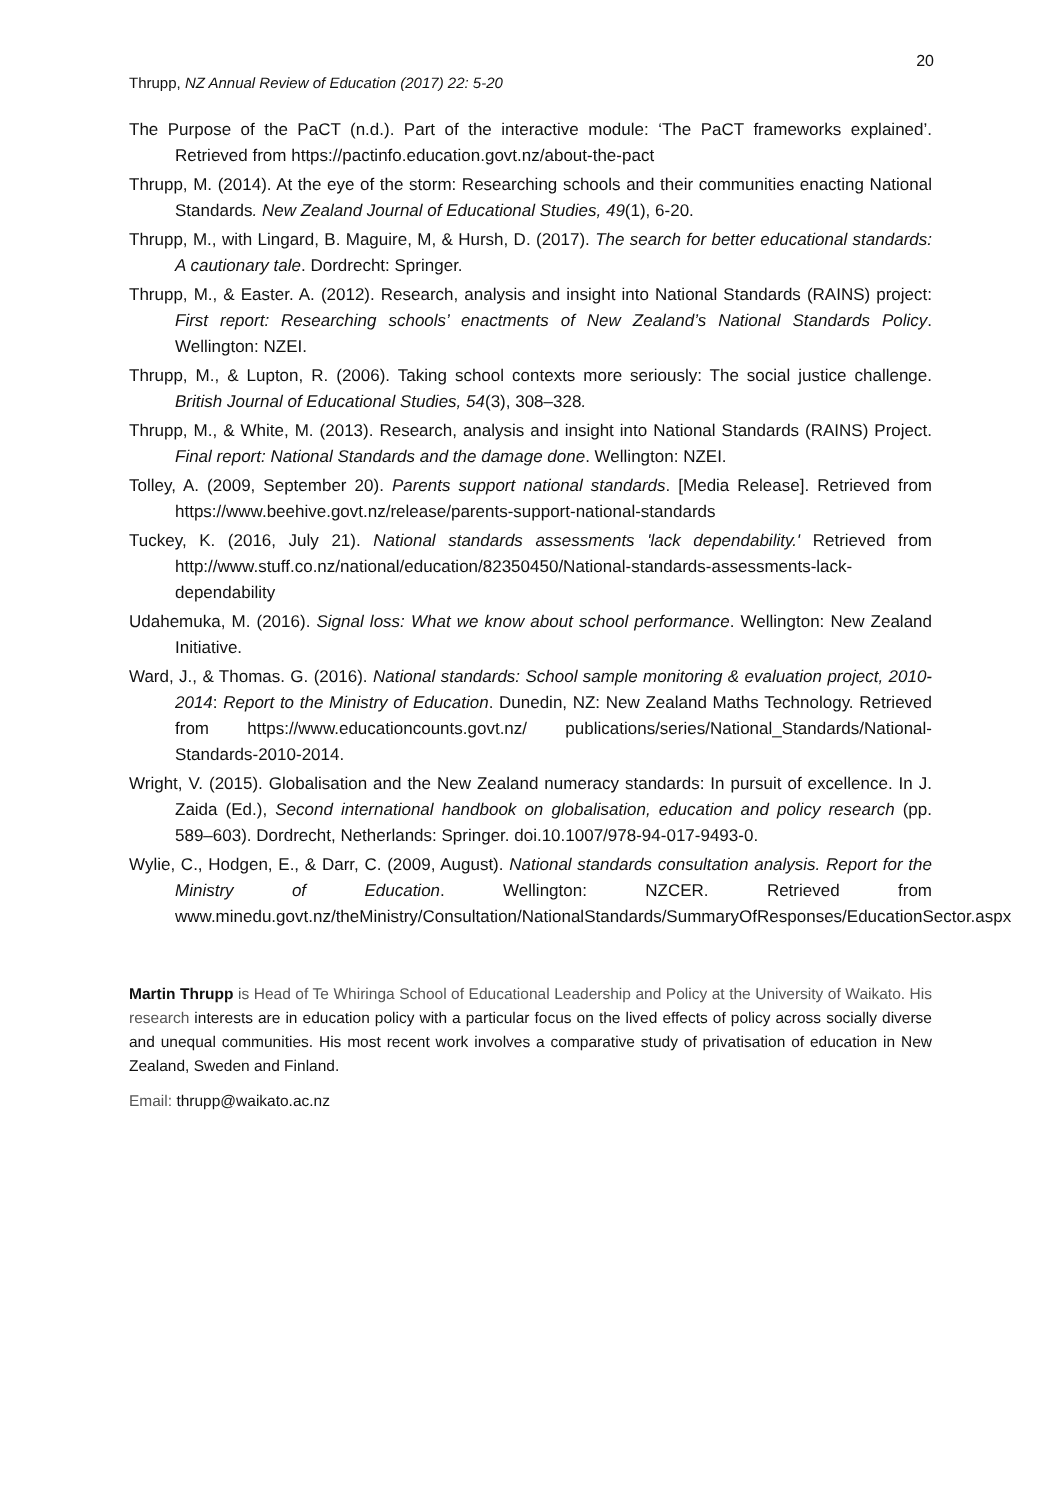20
Thrupp, NZ Annual Review of Education (2017) 22: 5-20
The Purpose of the PaCT (n.d.). Part of the interactive module: ‘The PaCT frameworks explained’. Retrieved from https://pactinfo.education.govt.nz/about-the-pact
Thrupp, M. (2014). At the eye of the storm: Researching schools and their communities enacting National Standards. New Zealand Journal of Educational Studies, 49(1), 6-20.
Thrupp, M., with Lingard, B. Maguire, M, & Hursh, D. (2017). The search for better educational standards: A cautionary tale. Dordrecht: Springer.
Thrupp, M., & Easter. A. (2012). Research, analysis and insight into National Standards (RAINS) project: First report: Researching schools’ enactments of New Zealand’s National Standards Policy. Wellington: NZEI.
Thrupp, M., & Lupton, R. (2006). Taking school contexts more seriously: The social justice challenge. British Journal of Educational Studies, 54(3), 308–328.
Thrupp, M., & White, M. (2013). Research, analysis and insight into National Standards (RAINS) Project. Final report: National Standards and the damage done. Wellington: NZEI.
Tolley, A. (2009, September 20). Parents support national standards. [Media Release]. Retrieved from https://www.beehive.govt.nz/release/parents-support-national-standards
Tuckey, K. (2016, July 21). National standards assessments 'lack dependability.' Retrieved from http://www.stuff.co.nz/national/education/82350450/National-standards-assessments-lack-dependability
Udahemuka, M. (2016). Signal loss: What we know about school performance. Wellington: New Zealand Initiative.
Ward, J., & Thomas. G. (2016). National standards: School sample monitoring & evaluation project, 2010-2014: Report to the Ministry of Education. Dunedin, NZ: New Zealand Maths Technology. Retrieved from https://www.educationcounts.govt.nz/ publications/series/National_Standards/National-Standards-2010-2014.
Wright, V. (2015). Globalisation and the New Zealand numeracy standards: In pursuit of excellence. In J. Zaida (Ed.), Second international handbook on globalisation, education and policy research (pp. 589–603). Dordrecht, Netherlands: Springer. doi.10.1007/978-94-017-9493-0.
Wylie, C., Hodgen, E., & Darr, C. (2009, August). National standards consultation analysis. Report for the Ministry of Education. Wellington: NZCER. Retrieved from www.minedu.govt.nz/theMinistry/Consultation/NationalStandards/SummaryOfResponses/EducationSector.aspx
Martin Thrupp is Head of Te Whiringa School of Educational Leadership and Policy at the University of Waikato. His research interests are in education policy with a particular focus on the lived effects of policy across socially diverse and unequal communities. His most recent work involves a comparative study of privatisation of education in New Zealand, Sweden and Finland.
Email: thrupp@waikato.ac.nz